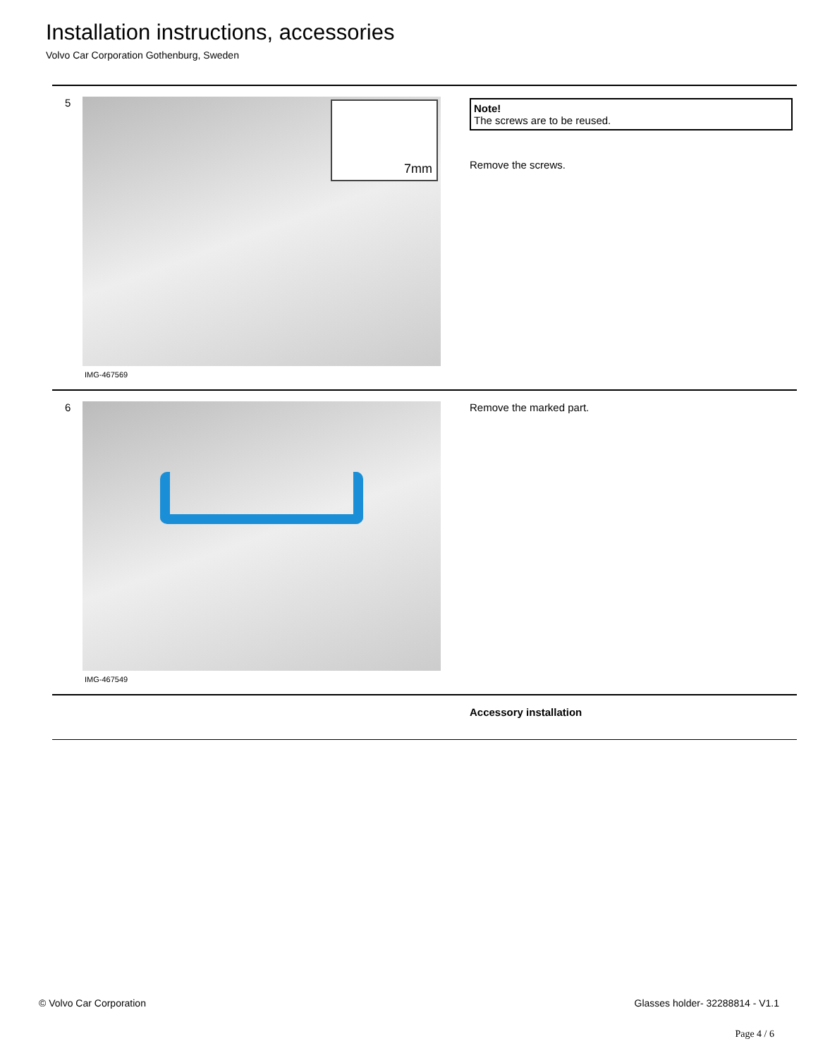Installation instructions, accessories
Volvo Car Corporation Gothenburg, Sweden
5
7mm
IMG-467569
Note!
The screws are to be reused.
Remove the screws.
6
IMG-467549
Remove the marked part.
Accessory installation
© Volvo Car Corporation Glasses holder- 32288814 - V1.1
Page 4 / 6